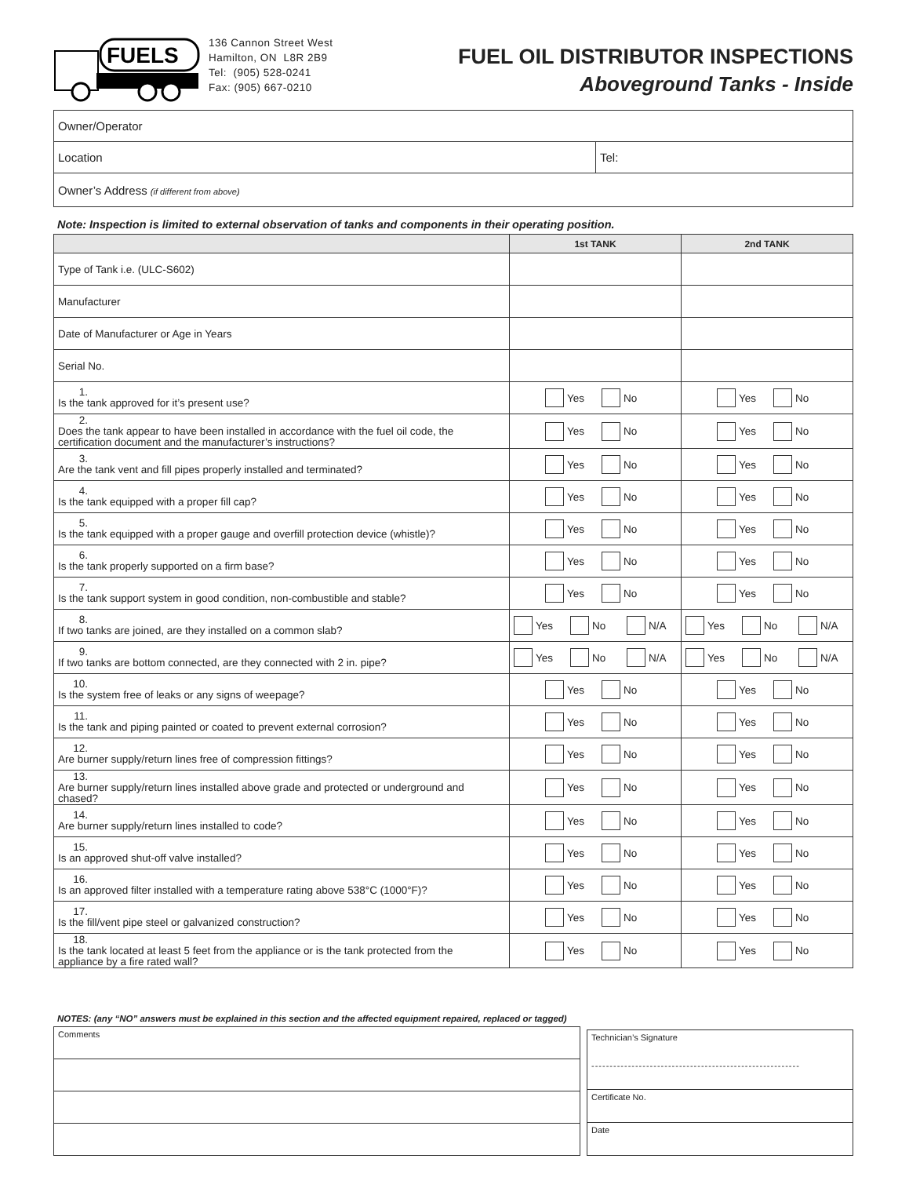FUELS
136 Cannon Street West
Hamilton, ON L8R 2B9
Tel: (905) 528-0241
Fax: (905) 667-0210
FUEL OIL DISTRIBUTOR INSPECTIONS
Aboveground Tanks - Inside
| Owner/Operator | |
| Location | Tel: |
| Owner’s Address (if different from above) | |
Note: Inspection is limited to external observation of tanks and components in their operating position.
| | 1st TANK | 2nd TANK |
| --- | --- | --- |
| Type of Tank i.e. (ULC-S602) | | |
| Manufacturer | | |
| Date of Manufacturer or Age in Years | | |
| Serial No. | | |
| 1. Is the tank approved for it’s present use? | Yes No | Yes No |
| 2. Does the tank appear to have been installed in accordance with the fuel oil code, the certification document and the manufacturer’s instructions? | Yes No | Yes No |
| 3. Are the tank vent and fill pipes properly installed and terminated? | Yes No | Yes No |
| 4. Is the tank equipped with a proper fill cap? | Yes No | Yes No |
| 5. Is the tank equipped with a proper gauge and overfill protection device (whistle)? | Yes No | Yes No |
| 6. Is the tank properly supported on a firm base? | Yes No | Yes No |
| 7. Is the tank support system in good condition, non-combustible and stable? | Yes No | Yes No |
| 8. If two tanks are joined, are they installed on a common slab? | Yes No N/A | Yes No N/A |
| 9. If two tanks are bottom connected, are they connected with 2 in. pipe? | Yes No N/A | Yes No N/A |
| 10. Is the system free of leaks or any signs of weepage? | Yes No | Yes No |
| 11. Is the tank and piping painted or coated to prevent external corrosion? | Yes No | Yes No |
| 12. Are burner supply/return lines free of compression fittings? | Yes No | Yes No |
| 13. Are burner supply/return lines installed above grade and protected or underground and chased? | Yes No | Yes No |
| 14. Are burner supply/return lines installed to code? | Yes No | Yes No |
| 15. Is an approved shut-off valve installed? | Yes No | Yes No |
| 16. Is an approved filter installed with a temperature rating above 538°C (1000°F)? | Yes No | Yes No |
| 17. Is the fill/vent pipe steel or galvanized construction? | Yes No | Yes No |
| 18. Is the tank located at least 5 feet from the appliance or is the tank protected from the appliance by a fire rated wall? | Yes No | Yes No |
NOTES: (any “NO” answers must be explained in this section and the affected equipment repaired, replaced or tagged)
| Comments |
| Technician’s Signature --------------------------------------------------------- |
| Certificate No. |
| Date |